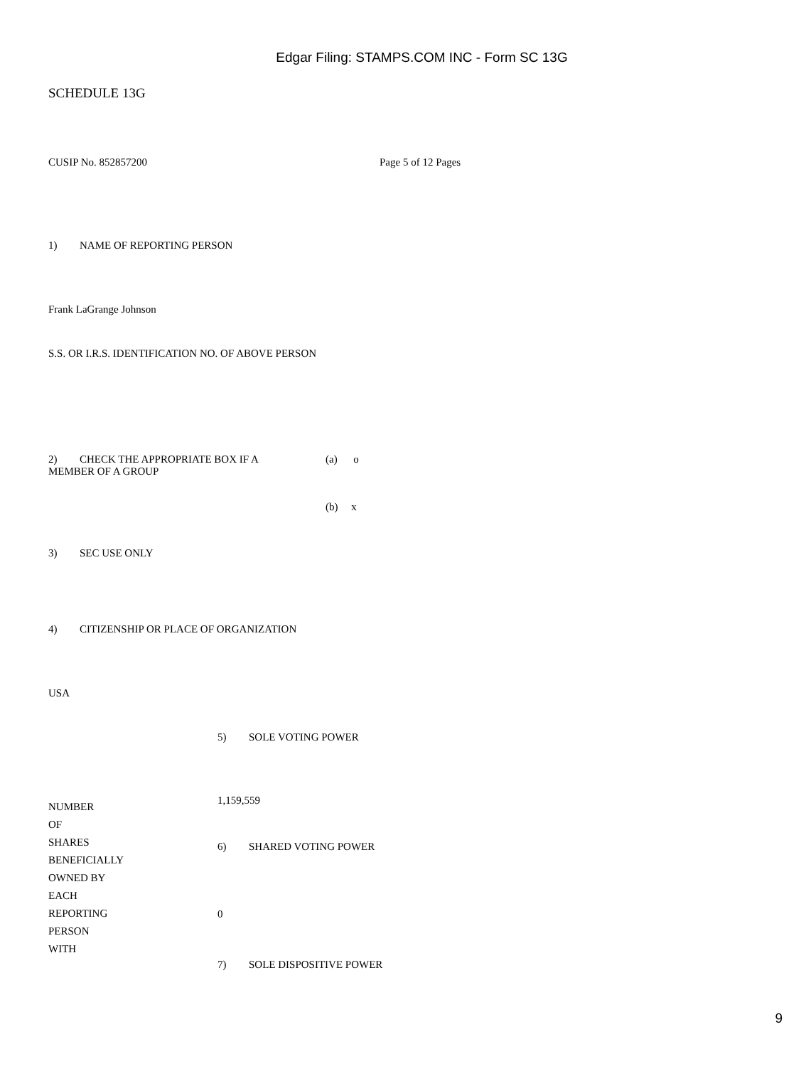Edgar Filing: STAMPS.COM INC - Form SC 13G
SCHEDULE 13G
CUSIP No. 852857200 Page 5 of 12 Pages
1) NAME OF REPORTING PERSON
Frank LaGrange Johnson
S.S. OR I.R.S. IDENTIFICATION NO. OF ABOVE PERSON
2) CHECK THE APPROPRIATE BOX IF A
MEMBER OF A GROUP
(a) o
(b) x
3) SEC USE ONLY
4) CITIZENSHIP OR PLACE OF ORGANIZATION
USA
| NUMBER OF SHARES BENEFICIALLY OWNED BY EACH REPORTING PERSON WITH | 5) SOLE VOTING POWER 1,159,559 6) SHARED VOTING POWER 0 7) SOLE DISPOSITIVE POWER |
9